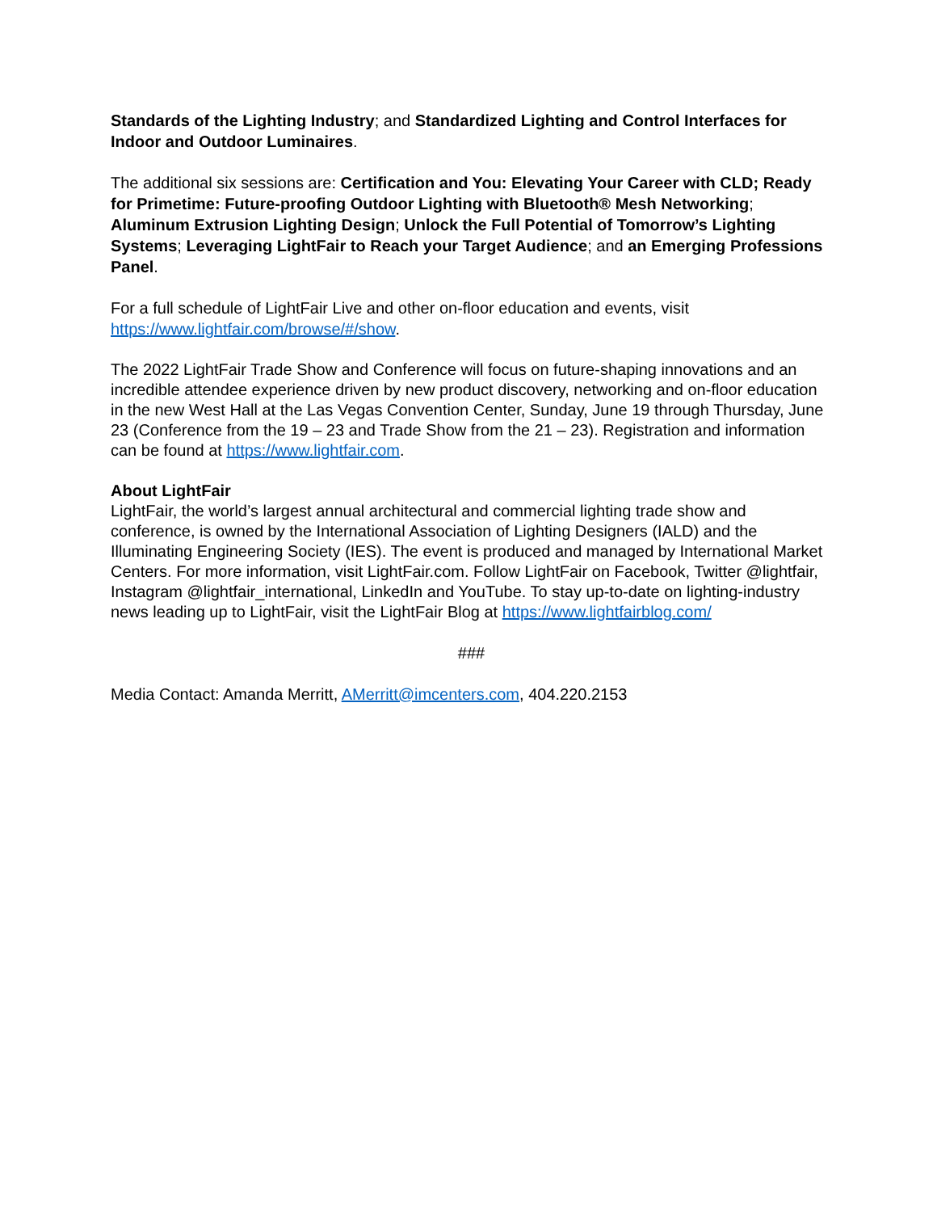Standards of the Lighting Industry; and Standardized Lighting and Control Interfaces for Indoor and Outdoor Luminaires.
The additional six sessions are: Certification and You: Elevating Your Career with CLD; Ready for Primetime: Future-proofing Outdoor Lighting with Bluetooth® Mesh Networking; Aluminum Extrusion Lighting Design; Unlock the Full Potential of Tomorrow’s Lighting Systems; Leveraging LightFair to Reach your Target Audience; and an Emerging Professions Panel.
For a full schedule of LightFair Live and other on-floor education and events, visit https://www.lightfair.com/browse/#/show.
The 2022 LightFair Trade Show and Conference will focus on future-shaping innovations and an incredible attendee experience driven by new product discovery, networking and on-floor education in the new West Hall at the Las Vegas Convention Center, Sunday, June 19 through Thursday, June 23 (Conference from the 19 – 23 and Trade Show from the 21 – 23). Registration and information can be found at https://www.lightfair.com.
About LightFair
LightFair, the world’s largest annual architectural and commercial lighting trade show and conference, is owned by the International Association of Lighting Designers (IALD) and the Illuminating Engineering Society (IES). The event is produced and managed by International Market Centers. For more information, visit LightFair.com. Follow LightFair on Facebook, Twitter @lightfair, Instagram @lightfair_international, LinkedIn and YouTube. To stay up-to-date on lighting-industry news leading up to LightFair, visit the LightFair Blog at https://www.lightfairblog.com/
###
Media Contact: Amanda Merritt, AMerritt@imcenters.com, 404.220.2153